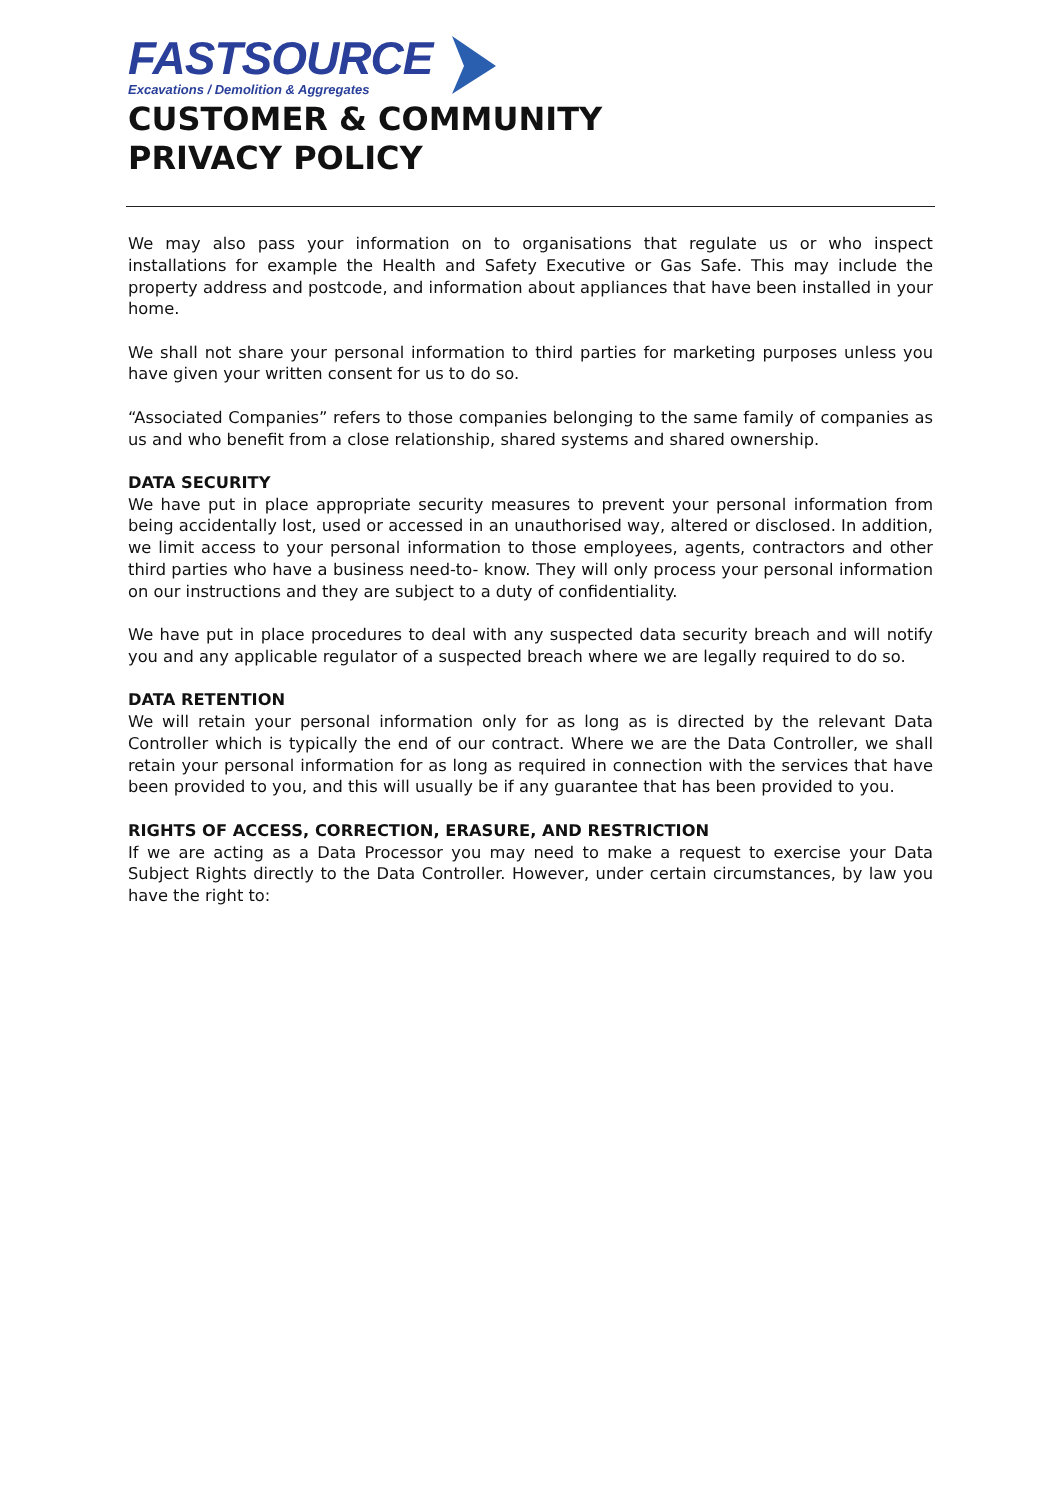FASTSOURCE
Excavations / Demolition & Aggregates
CUSTOMER & COMMUNITY
PRIVACY POLICY
We may also pass your information on to organisations that regulate us or who inspect installations for example the Health and Safety Executive or Gas Safe. This may include the property address and postcode, and information about appliances that have been installed in your home.
We shall not share your personal information to third parties for marketing purposes unless you have given your written consent for us to do so.
“Associated Companies” refers to those companies belonging to the same family of companies as us and who benefit from a close relationship, shared systems and shared ownership.
DATA SECURITY
We have put in place appropriate security measures to prevent your personal information from being accidentally lost, used or accessed in an unauthorised way, altered or disclosed. In addition, we limit access to your personal information to those employees, agents, contractors and other third parties who have a business need-to- know. They will only process your personal information on our instructions and they are subject to a duty of confidentiality.
We have put in place procedures to deal with any suspected data security breach and will notify you and any applicable regulator of a suspected breach where we are legally required to do so.
DATA RETENTION
We will retain your personal information only for as long as is directed by the relevant Data Controller which is typically the end of our contract. Where we are the Data Controller, we shall retain your personal information for as long as required in connection with the services that have been provided to you, and this will usually be if any guarantee that has been provided to you.
RIGHTS OF ACCESS, CORRECTION, ERASURE, AND RESTRICTION
If we are acting as a Data Processor you may need to make a request to exercise your Data Subject Rights directly to the Data Controller. However, under certain circumstances, by law you have the right to: